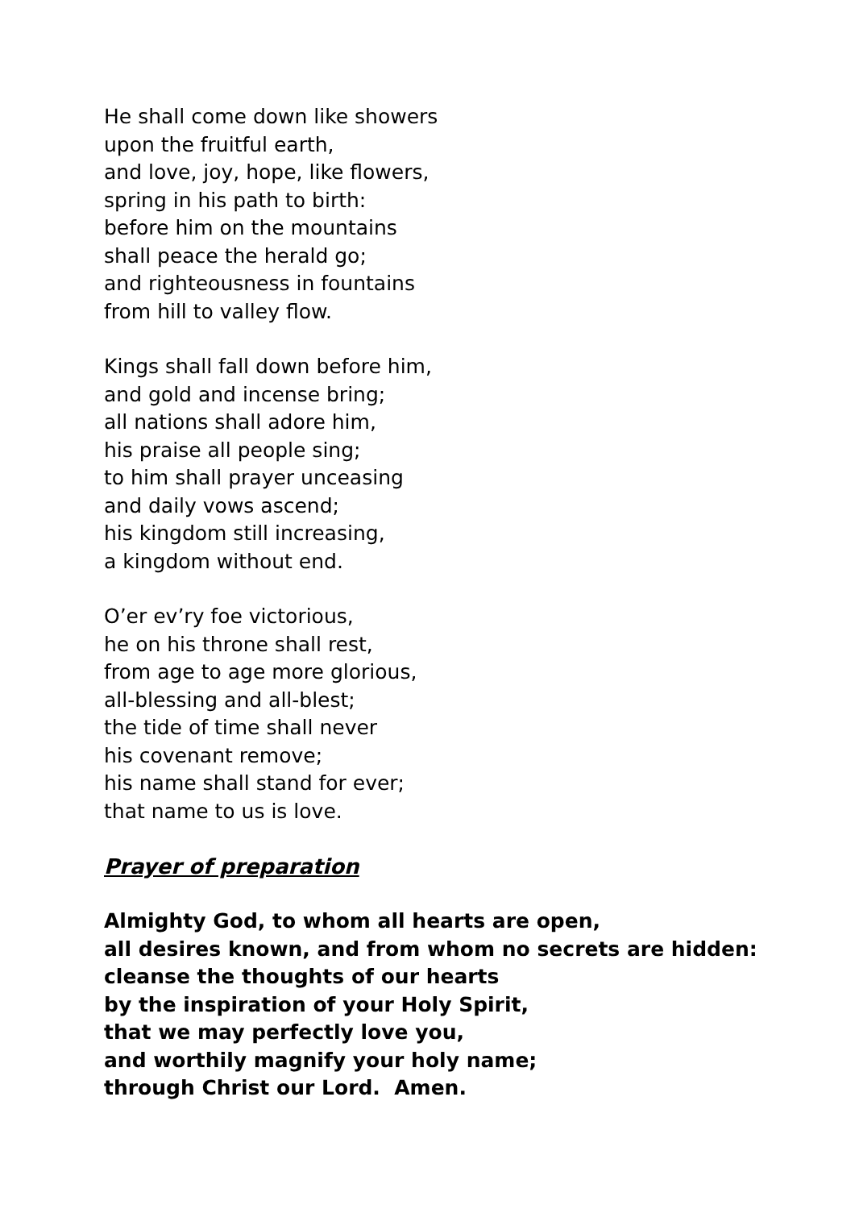He shall come down like showers
upon the fruitful earth,
and love, joy, hope, like flowers,
spring in his path to birth:
before him on the mountains
shall peace the herald go;
and righteousness in fountains
from hill to valley flow.
Kings shall fall down before him,
and gold and incense bring;
all nations shall adore him,
his praise all people sing;
to him shall prayer unceasing
and daily vows ascend;
his kingdom still increasing,
a kingdom without end.
O’er ev’ry foe victorious,
he on his throne shall rest,
from age to age more glorious,
all-blessing and all-blest;
the tide of time shall never
his covenant remove;
his name shall stand for ever;
that name to us is love.
Prayer of preparation
Almighty God, to whom all hearts are open,
all desires known, and from whom no secrets are hidden:
cleanse the thoughts of our hearts
by the inspiration of your Holy Spirit,
that we may perfectly love you,
and worthily magnify your holy name;
through Christ our Lord. Amen.